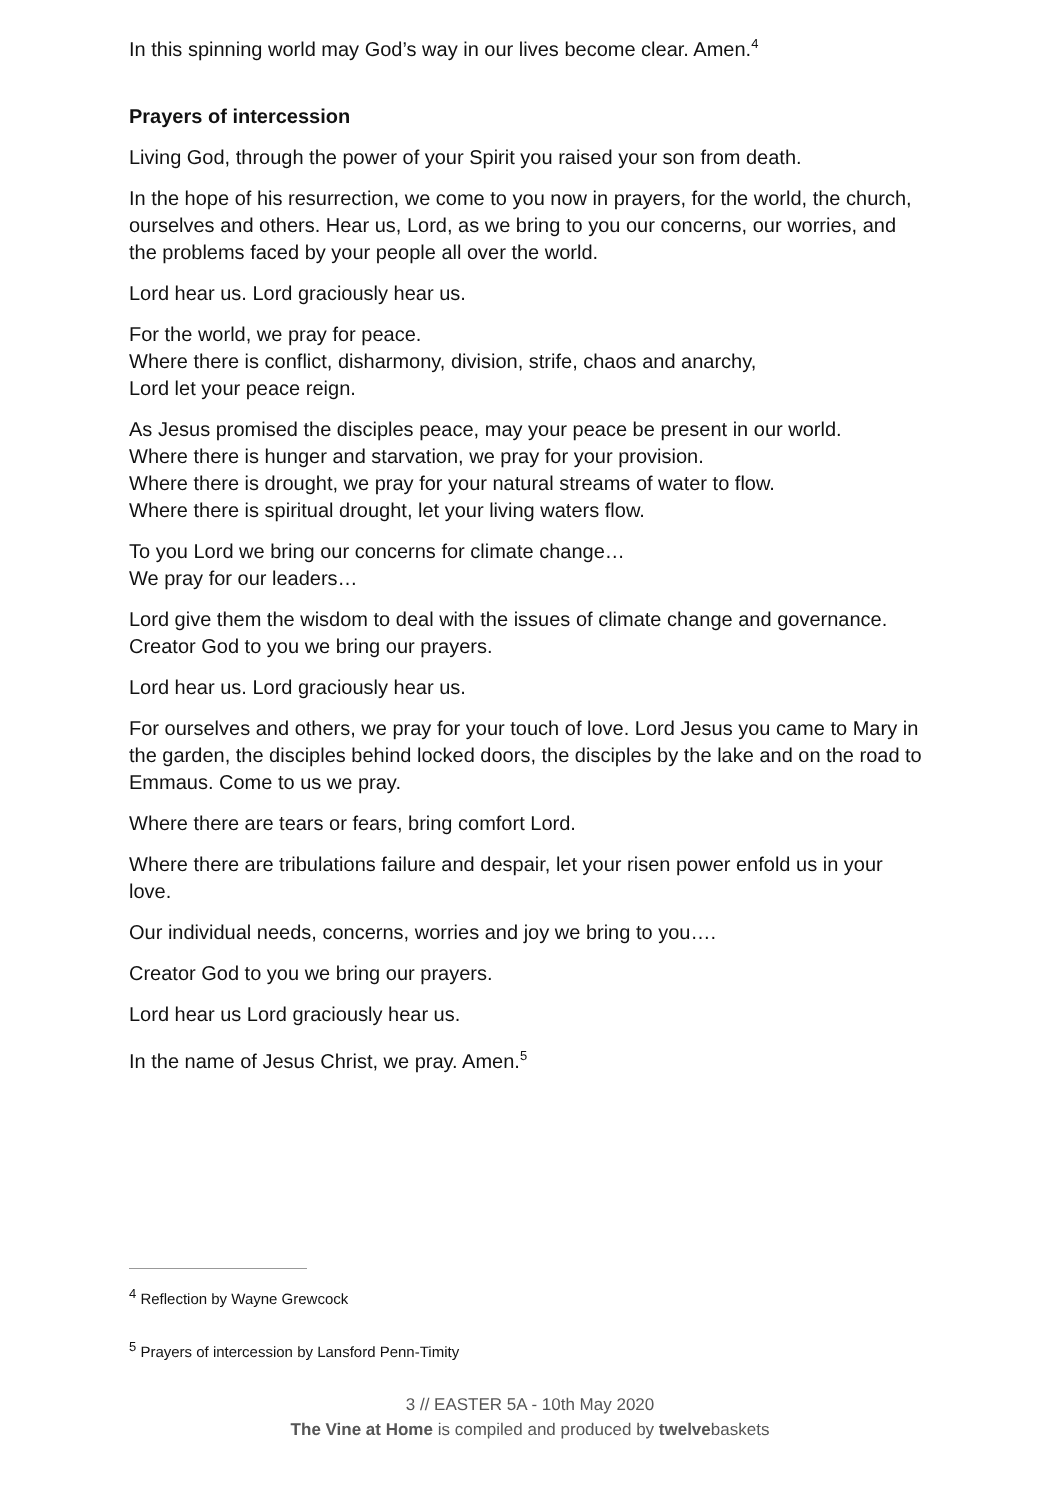In this spinning world may God’s way in our lives become clear. Amen.<sup>4</sup>
Prayers of intercession
Living God, through the power of your Spirit you raised your son from death.
In the hope of his resurrection, we come to you now in prayers, for the world, the church, ourselves and others. Hear us, Lord, as we bring to you our concerns, our worries, and the problems faced by your people all over the world.
Lord hear us. Lord graciously hear us.
For the world, we pray for peace.
Where there is conflict, disharmony, division, strife, chaos and anarchy,
Lord let your peace reign.
As Jesus promised the disciples peace, may your peace be present in our world.
Where there is hunger and starvation, we pray for your provision.
Where there is drought, we pray for your natural streams of water to flow.
Where there is spiritual drought, let your living waters flow.
To you Lord we bring our concerns for climate change…
We pray for our leaders…
Lord give them the wisdom to deal with the issues of climate change and governance.
Creator God to you we bring our prayers.
Lord hear us. Lord graciously hear us.
For ourselves and others, we pray for your touch of love. Lord Jesus you came to Mary in the garden, the disciples behind locked doors, the disciples by the lake and on the road to Emmaus. Come to us we pray.
Where there are tears or fears, bring comfort Lord.
Where there are tribulations failure and despair, let your risen power enfold us in your love.
Our individual needs, concerns, worries and joy we bring to you….
Creator God to you we bring our prayers.
Lord hear us Lord graciously hear us.
In the name of Jesus Christ, we pray. Amen.<sup>5</sup>
<sup>4</sup> Reflection by Wayne Grewcock
<sup>5</sup> Prayers of intercession by Lansford Penn-Timity
3 // EASTER 5A - 10th May 2020
The Vine at Home is compiled and produced by twelvebaskets